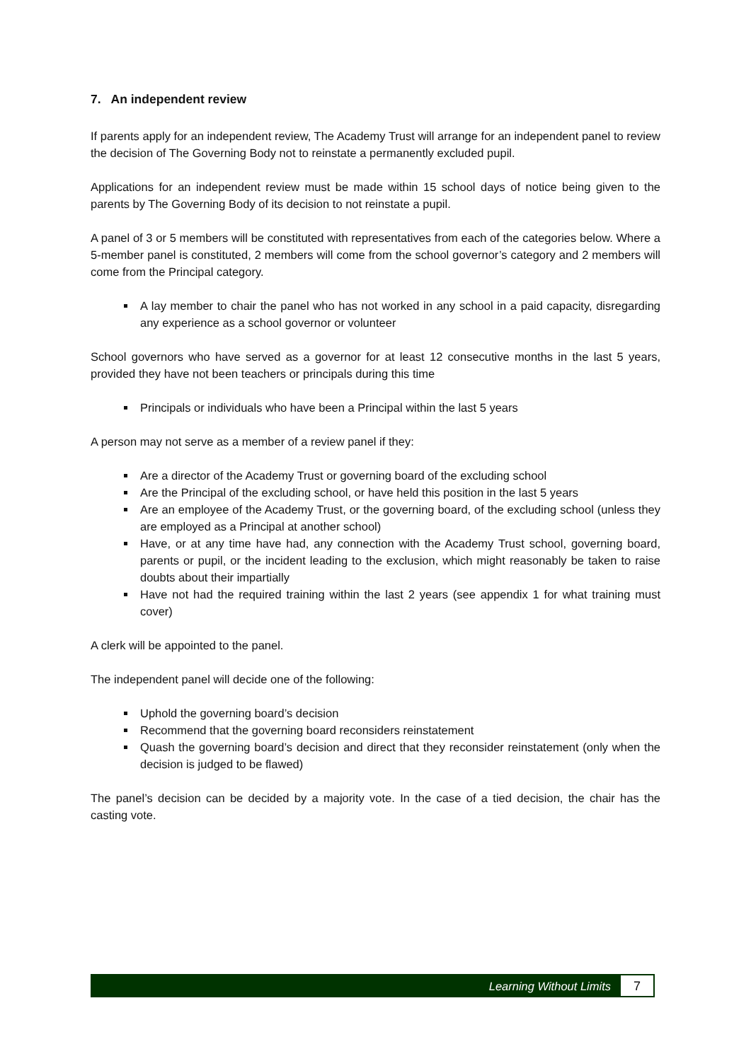7. An independent review
If parents apply for an independent review, The Academy Trust will arrange for an independent panel to review the decision of The Governing Body not to reinstate a permanently excluded pupil.
Applications for an independent review must be made within 15 school days of notice being given to the parents by The Governing Body of its decision to not reinstate a pupil.
A panel of 3 or 5 members will be constituted with representatives from each of the categories below. Where a 5-member panel is constituted, 2 members will come from the school governor’s category and 2 members will come from the Principal category.
A lay member to chair the panel who has not worked in any school in a paid capacity, disregarding any experience as a school governor or volunteer
School governors who have served as a governor for at least 12 consecutive months in the last 5 years, provided they have not been teachers or principals during this time
Principals or individuals who have been a Principal within the last 5 years
A person may not serve as a member of a review panel if they:
Are a director of the Academy Trust or governing board of the excluding school
Are the Principal of the excluding school, or have held this position in the last 5 years
Are an employee of the Academy Trust, or the governing board, of the excluding school (unless they are employed as a Principal at another school)
Have, or at any time have had, any connection with the Academy Trust school, governing board, parents or pupil, or the incident leading to the exclusion, which might reasonably be taken to raise doubts about their impartially
Have not had the required training within the last 2 years (see appendix 1 for what training must cover)
A clerk will be appointed to the panel.
The independent panel will decide one of the following:
Uphold the governing board’s decision
Recommend that the governing board reconsiders reinstatement
Quash the governing board’s decision and direct that they reconsider reinstatement (only when the decision is judged to be flawed)
The panel’s decision can be decided by a majority vote. In the case of a tied decision, the chair has the casting vote.
Learning Without Limits 7